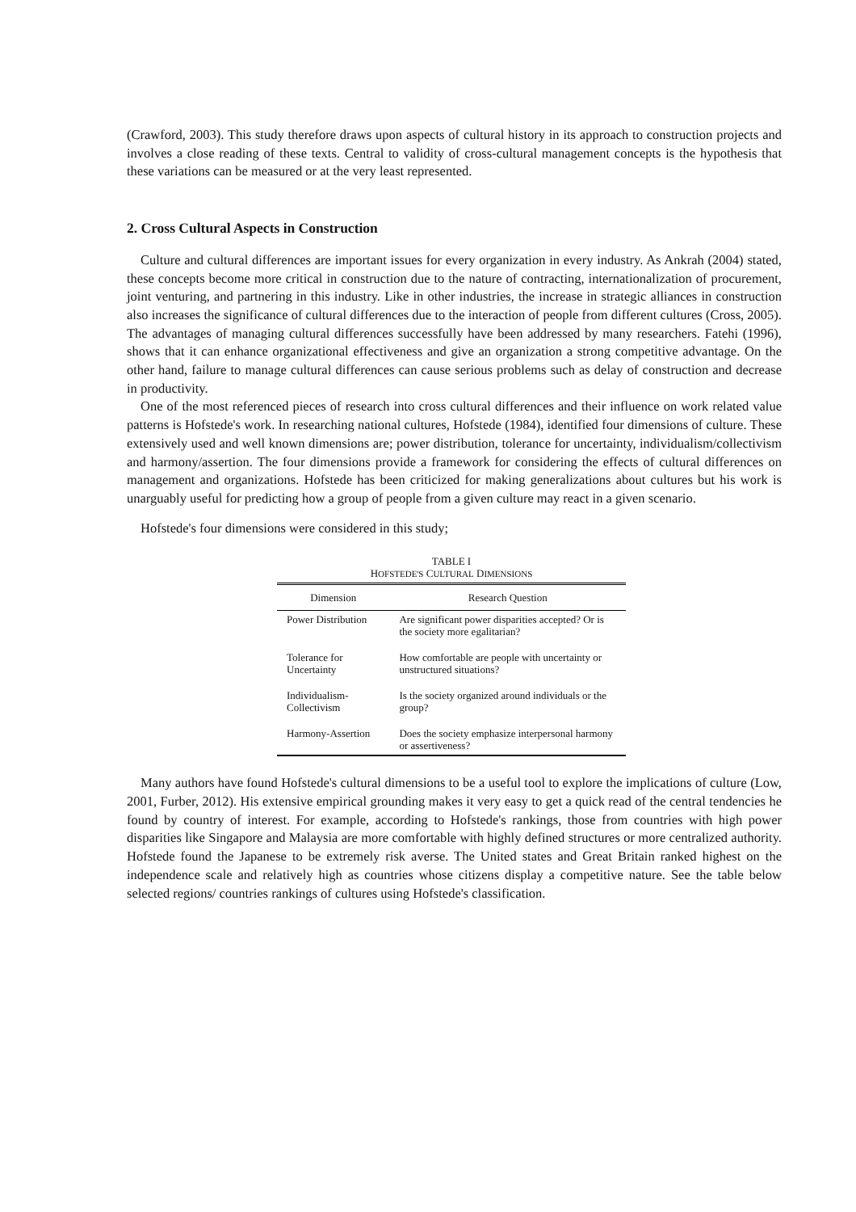(Crawford, 2003). This study therefore draws upon aspects of cultural history in its approach to construction projects and involves a close reading of these texts. Central to validity of cross-cultural management concepts is the hypothesis that these variations can be measured or at the very least represented.
2. Cross Cultural Aspects in Construction
Culture and cultural differences are important issues for every organization in every industry. As Ankrah (2004) stated, these concepts become more critical in construction due to the nature of contracting, internationalization of procurement, joint venturing, and partnering in this industry. Like in other industries, the increase in strategic alliances in construction also increases the significance of cultural differences due to the interaction of people from different cultures (Cross, 2005). The advantages of managing cultural differences successfully have been addressed by many researchers. Fatehi (1996), shows that it can enhance organizational effectiveness and give an organization a strong competitive advantage. On the other hand, failure to manage cultural differences can cause serious problems such as delay of construction and decrease in productivity.
One of the most referenced pieces of research into cross cultural differences and their influence on work related value patterns is Hofstede's work. In researching national cultures, Hofstede (1984), identified four dimensions of culture. These extensively used and well known dimensions are; power distribution, tolerance for uncertainty, individualism/collectivism and harmony/assertion. The four dimensions provide a framework for considering the effects of cultural differences on management and organizations. Hofstede has been criticized for making generalizations about cultures but his work is unarguably useful for predicting how a group of people from a given culture may react in a given scenario.
Hofstede's four dimensions were considered in this study;
TABLE I
HOFSTEDE'S CULTURAL DIMENSIONS
| Dimension | Research Question |
| --- | --- |
| Power Distribution | Are significant power disparities accepted? Or is the society more egalitarian? |
| Tolerance for Uncertainty | How comfortable are people with uncertainty or unstructured situations? |
| Individualism-Collectivism | Is the society organized around individuals or the group? |
| Harmony-Assertion | Does the society emphasize interpersonal harmony or assertiveness? |
Many authors have found Hofstede's cultural dimensions to be a useful tool to explore the implications of culture (Low, 2001, Furber, 2012). His extensive empirical grounding makes it very easy to get a quick read of the central tendencies he found by country of interest. For example, according to Hofstede's rankings, those from countries with high power disparities like Singapore and Malaysia are more comfortable with highly defined structures or more centralized authority. Hofstede found the Japanese to be extremely risk averse. The United states and Great Britain ranked highest on the independence scale and relatively high as countries whose citizens display a competitive nature. See the table below selected regions/ countries rankings of cultures using Hofstede's classification.